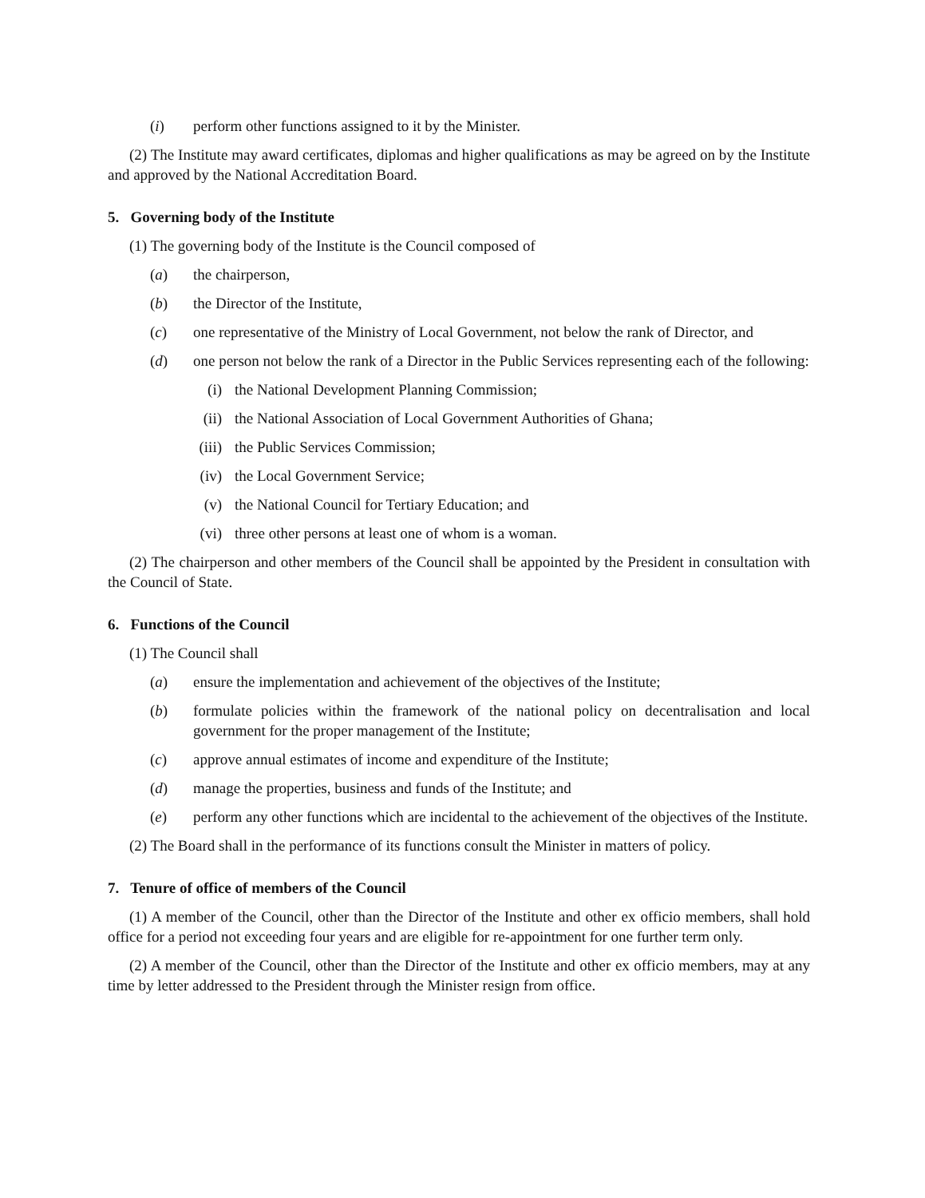(i) perform other functions assigned to it by the Minister.
(2) The Institute may award certificates, diplomas and higher qualifications as may be agreed on by the Institute and approved by the National Accreditation Board.
5. Governing body of the Institute
(1) The governing body of the Institute is the Council composed of
(a) the chairperson,
(b) the Director of the Institute,
(c) one representative of the Ministry of Local Government, not below the rank of Director, and
(d) one person not below the rank of a Director in the Public Services representing each of the following:
(i) the National Development Planning Commission;
(ii) the National Association of Local Government Authorities of Ghana;
(iii) the Public Services Commission;
(iv) the Local Government Service;
(v) the National Council for Tertiary Education; and
(vi) three other persons at least one of whom is a woman.
(2) The chairperson and other members of the Council shall be appointed by the President in consultation with the Council of State.
6. Functions of the Council
(1) The Council shall
(a) ensure the implementation and achievement of the objectives of the Institute;
(b) formulate policies within the framework of the national policy on decentralisation and local government for the proper management of the Institute;
(c) approve annual estimates of income and expenditure of the Institute;
(d) manage the properties, business and funds of the Institute; and
(e) perform any other functions which are incidental to the achievement of the objectives of the Institute.
(2) The Board shall in the performance of its functions consult the Minister in matters of policy.
7. Tenure of office of members of the Council
(1) A member of the Council, other than the Director of the Institute and other ex officio members, shall hold office for a period not exceeding four years and are eligible for re-appointment for one further term only.
(2) A member of the Council, other than the Director of the Institute and other ex officio members, may at any time by letter addressed to the President through the Minister resign from office.